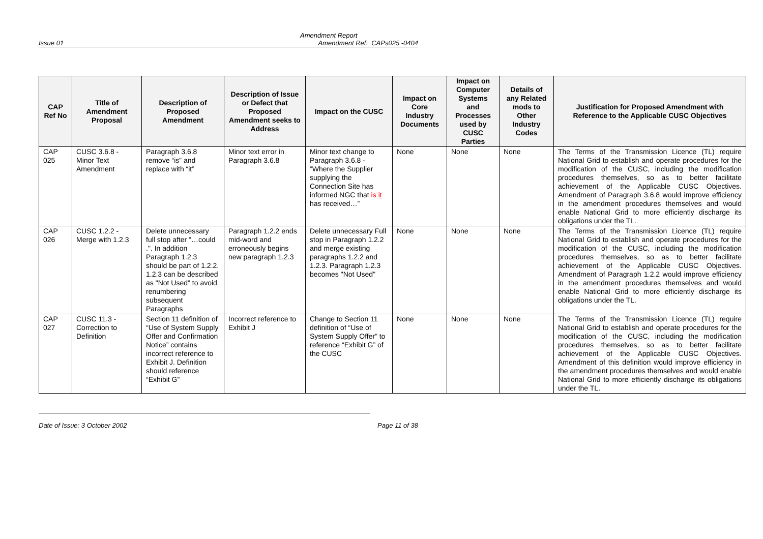Amendment Report
Issue 01 Amendment Ref: CAPs025 -0404
| CAP Ref No | Title of Amendment Proposal | Description of Proposed Amendment | Description of Issue or Defect that Proposed Amendment seeks to Address | Impact on the CUSC | Impact on Core Industry Documents | Impact on Computer Systems and Processes used by CUSC Parties | Details of any Related mods to Other Industry Codes | Justification for Proposed Amendment with Reference to the Applicable CUSC Objectives |
| --- | --- | --- | --- | --- | --- | --- | --- | --- |
| CAP 025 | CUSC 3.6.8 - Minor Text Amendment | Paragraph 3.6.8 remove “is” and replace with “it” | Minor text error in Paragraph 3.6.8 | Minor text change to Paragraph 3.6.8 - ”Where the Supplier supplying the Connection Site has informed NGC that is it has received…” | None | None | None | The Terms of the Transmission Licence (TL) require National Grid to establish and operate procedures for the modification of the CUSC, including the modification procedures themselves, so as to better facilitate achievement of the Applicable CUSC Objectives. Amendment of Paragraph 3.6.8 would improve efficiency in the amendment procedures themselves and would enable National Grid to more efficiently discharge its obligations under the TL. |
| CAP 026 | CUSC 1.2.2 - Merge with 1.2.3 | Delete unnecessary full stop after "…could .". In addition Paragraph 1.2.3 should be part of 1.2.2. 1.2.3 can be described as "Not Used" to avoid renumbering subsequent Paragraphs | Paragraph 1.2.2 ends mid-word and erroneously begins new paragraph 1.2.3 | Delete unnecessary Full stop in Paragraph 1.2.2 and merge existing paragraphs 1.2.2 and 1.2.3. Paragraph 1.2.3 becomes "Not Used" | None | None | None | The Terms of the Transmission Licence (TL) require National Grid to establish and operate procedures for the modification of the CUSC, including the modification procedures themselves, so as to better facilitate achievement of the Applicable CUSC Objectives. Amendment of Paragraph 1.2.2 would improve efficiency in the amendment procedures themselves and would enable National Grid to more efficiently discharge its obligations under the TL. |
| CAP 027 | CUSC 11.3 - Correction to Definition | Section 11 definition of “Use of System Supply Offer and Confirmation Notice” contains incorrect reference to Exhibit J. Definition should reference “Exhibit G” | Incorrect reference to Exhibit J | Change to Section 11 definition of “Use of System Supply Offer” to reference “Exhibit G” of the CUSC | None | None | None | The Terms of the Transmission Licence (TL) require National Grid to establish and operate procedures for the modification of the CUSC, including the modification procedures themselves, so as to better facilitate achievement of the Applicable CUSC Objectives. Amendment of this definition would improve efficiency in the amendment procedures themselves and would enable National Grid to more efficiently discharge its obligations under the TL. |
Date of Issue: 3 October 2002 Page 11 of 38